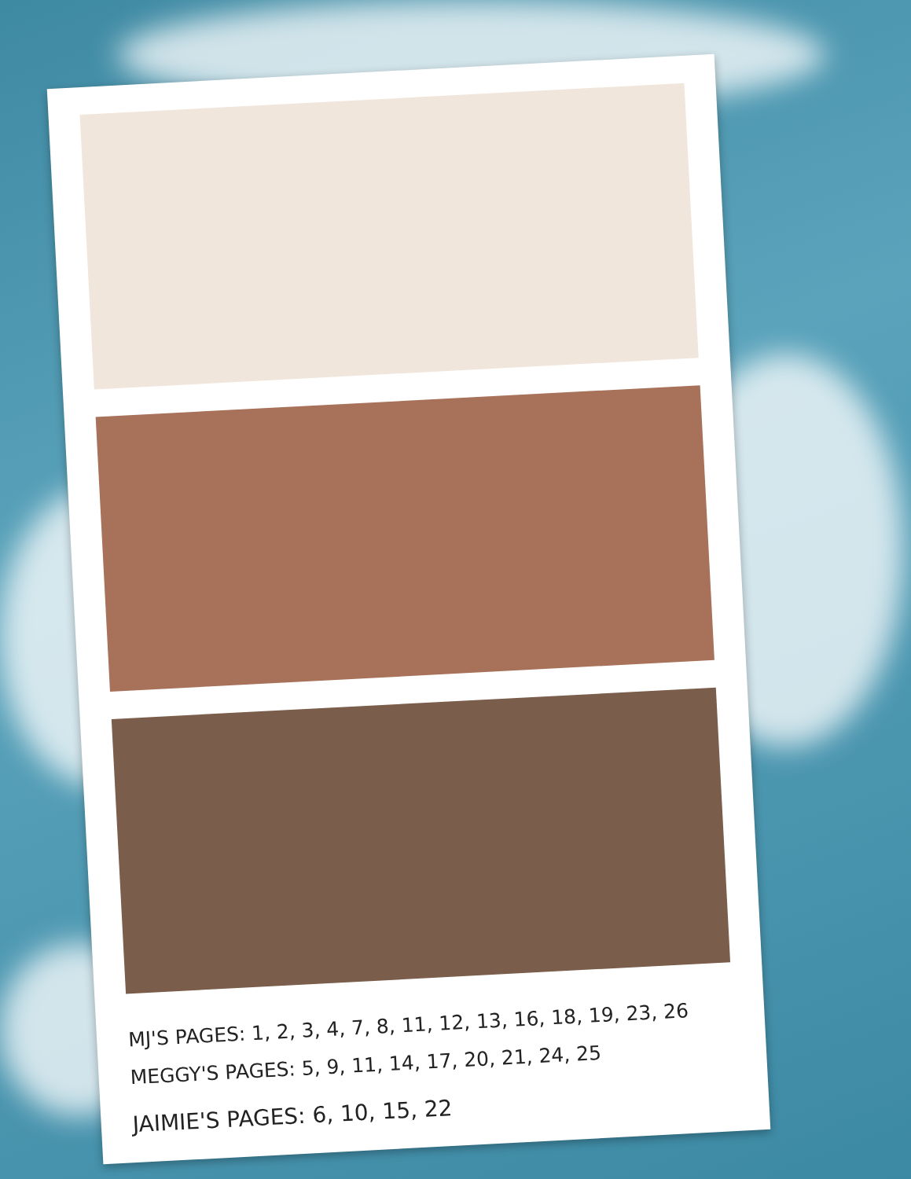MJ'S PAGES: 1, 2, 3, 4, 7, 8, 11, 12, 13, 16, 18, 19, 23, 26
MEGGY'S PAGES: 5, 9, 11, 14, 17, 20, 21, 24, 25
JAIMIE'S PAGES: 6, 10, 15, 22